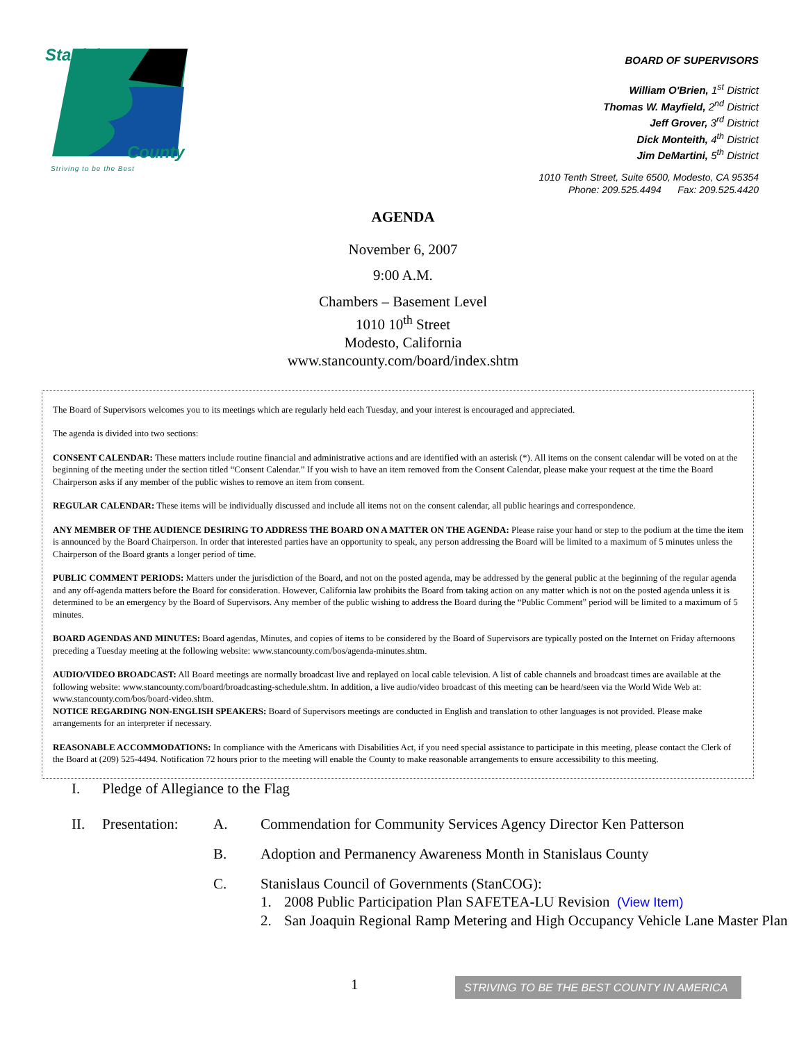Stanislaus
County
Striving to be the Best
BOARD OF SUPERVISORS
William O'Brien, 1<sup>st</sup> District
Thomas W. Mayfield, 2<sup>nd</sup> District
Jeff Grover, 3<sup>rd</sup> District
Dick Monteith, 4<sup>th</sup> District
Jim DeMartini, 5<sup>th</sup> District
1010 Tenth Street, Suite 6500, Modesto, CA 95354
Phone: 209.525.4494 Fax: 209.525.4420
AGENDA
November 6, 2007
9:00 A.M.
Chambers – Basement Level
1010 10<sup>th</sup> Street
Modesto, California
www.stancounty.com/board/index.shtm
The Board of Supervisors welcomes you to its meetings which are regularly held each Tuesday, and your interest is encouraged and appreciated.
The agenda is divided into two sections:
CONSENT CALENDAR: These matters include routine financial and administrative actions and are identified with an asterisk (*). All items on the consent calendar will be voted on at the beginning of the meeting under the section titled “Consent Calendar.” If you wish to have an item removed from the Consent Calendar, please make your request at the time the Board Chairperson asks if any member of the public wishes to remove an item from consent.
REGULAR CALENDAR: These items will be individually discussed and include all items not on the consent calendar, all public hearings and correspondence.
ANY MEMBER OF THE AUDIENCE DESIRING TO ADDRESS THE BOARD ON A MATTER ON THE AGENDA: Please raise your hand or step to the podium at the time the item is announced by the Board Chairperson. In order that interested parties have an opportunity to speak, any person addressing the Board will be limited to a maximum of 5 minutes unless the Chairperson of the Board grants a longer period of time.
PUBLIC COMMENT PERIODS: Matters under the jurisdiction of the Board, and not on the posted agenda, may be addressed by the general public at the beginning of the regular agenda and any off-agenda matters before the Board for consideration. However, California law prohibits the Board from taking action on any matter which is not on the posted agenda unless it is determined to be an emergency by the Board of Supervisors. Any member of the public wishing to address the Board during the “Public Comment” period will be limited to a maximum of 5 minutes.
BOARD AGENDAS AND MINUTES: Board agendas, Minutes, and copies of items to be considered by the Board of Supervisors are typically posted on the Internet on Friday afternoons preceding a Tuesday meeting at the following website: www.stancounty.com/bos/agenda-minutes.shtm.
AUDIO/VIDEO BROADCAST: All Board meetings are normally broadcast live and replayed on local cable television. A list of cable channels and broadcast times are available at the following website: www.stancounty.com/board/broadcasting-schedule.shtm. In addition, a live audio/video broadcast of this meeting can be heard/seen via the World Wide Web at: www.stancounty.com/bos/board-video.shtm.
NOTICE REGARDING NON-ENGLISH SPEAKERS: Board of Supervisors meetings are conducted in English and translation to other languages is not provided. Please make arrangements for an interpreter if necessary.
REASONABLE ACCOMMODATIONS: In compliance with the Americans with Disabilities Act, if you need special assistance to participate in this meeting, please contact the Clerk of the Board at (209) 525-4494. Notification 72 hours prior to the meeting will enable the County to make reasonable arrangements to ensure accessibility to this meeting.
I. Pledge of Allegiance to the Flag
II. Presentation: A. Commendation for Community Services Agency Director Ken Patterson
B. Adoption and Permanency Awareness Month in Stanislaus County
C. Stanislaus Council of Governments (StanCOG):
1. 2008 Public Participation Plan SAFETEA-LU Revision (View Item)
2. San Joaquin Regional Ramp Metering and High Occupancy Vehicle Lane Master Plan
1 STRIVING TO BE THE BEST COUNTY IN AMERICA